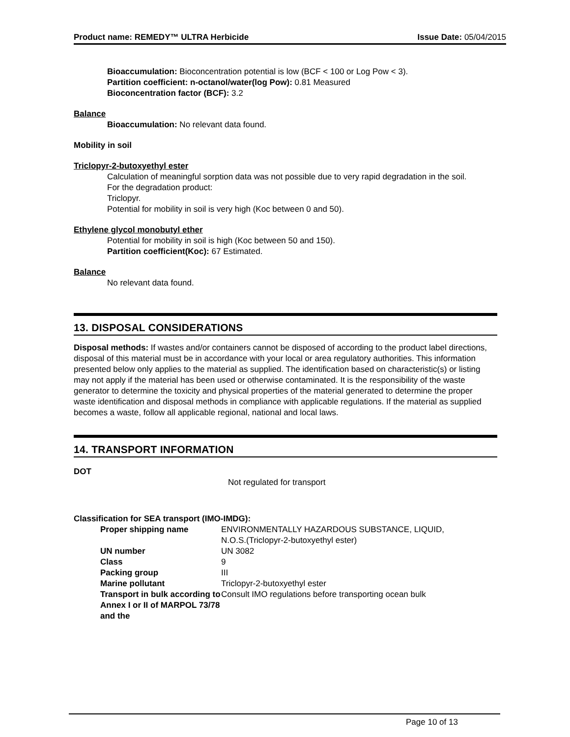Product name: REMEDY™ ULTRA Herbicide Issue Date: 05/04/2015
Bioaccumulation: Bioconcentration potential is low (BCF < 100 or Log Pow < 3).
Partition coefficient: n-octanol/water(log Pow): 0.81 Measured
Bioconcentration factor (BCF): 3.2
Balance
Bioaccumulation: No relevant data found.
Mobility in soil
Triclopyr-2-butoxyethyl ester
Calculation of meaningful sorption data was not possible due to very rapid degradation in the soil.
For the degradation product:
Triclopyr.
Potential for mobility in soil is very high (Koc between 0 and 50).
Ethylene glycol monobutyl ether
Potential for mobility in soil is high (Koc between 50 and 150).
Partition coefficient(Koc): 67 Estimated.
Balance
No relevant data found.
13. DISPOSAL CONSIDERATIONS
Disposal methods: If wastes and/or containers cannot be disposed of according to the product label directions, disposal of this material must be in accordance with your local or area regulatory authorities. This information presented below only applies to the material as supplied. The identification based on characteristic(s) or listing may not apply if the material has been used or otherwise contaminated. It is the responsibility of the waste generator to determine the toxicity and physical properties of the material generated to determine the proper waste identification and disposal methods in compliance with applicable regulations. If the material as supplied becomes a waste, follow all applicable regional, national and local laws.
14. TRANSPORT INFORMATION
DOT
Not regulated for transport
Classification for SEA transport (IMO-IMDG):
| Proper shipping name | ENVIRONMENTALLY HAZARDOUS SUBSTANCE, LIQUID, N.O.S.(Triclopyr-2-butoxyethyl ester) |
| UN number | UN 3082 |
| Class | 9 |
| Packing group | III |
| Marine pollutant | Triclopyr-2-butoxyethyl ester |
| Transport in bulk according to Annex I or II of MARPOL 73/78 and the | Consult IMO regulations before transporting ocean bulk |
Page 10 of 13